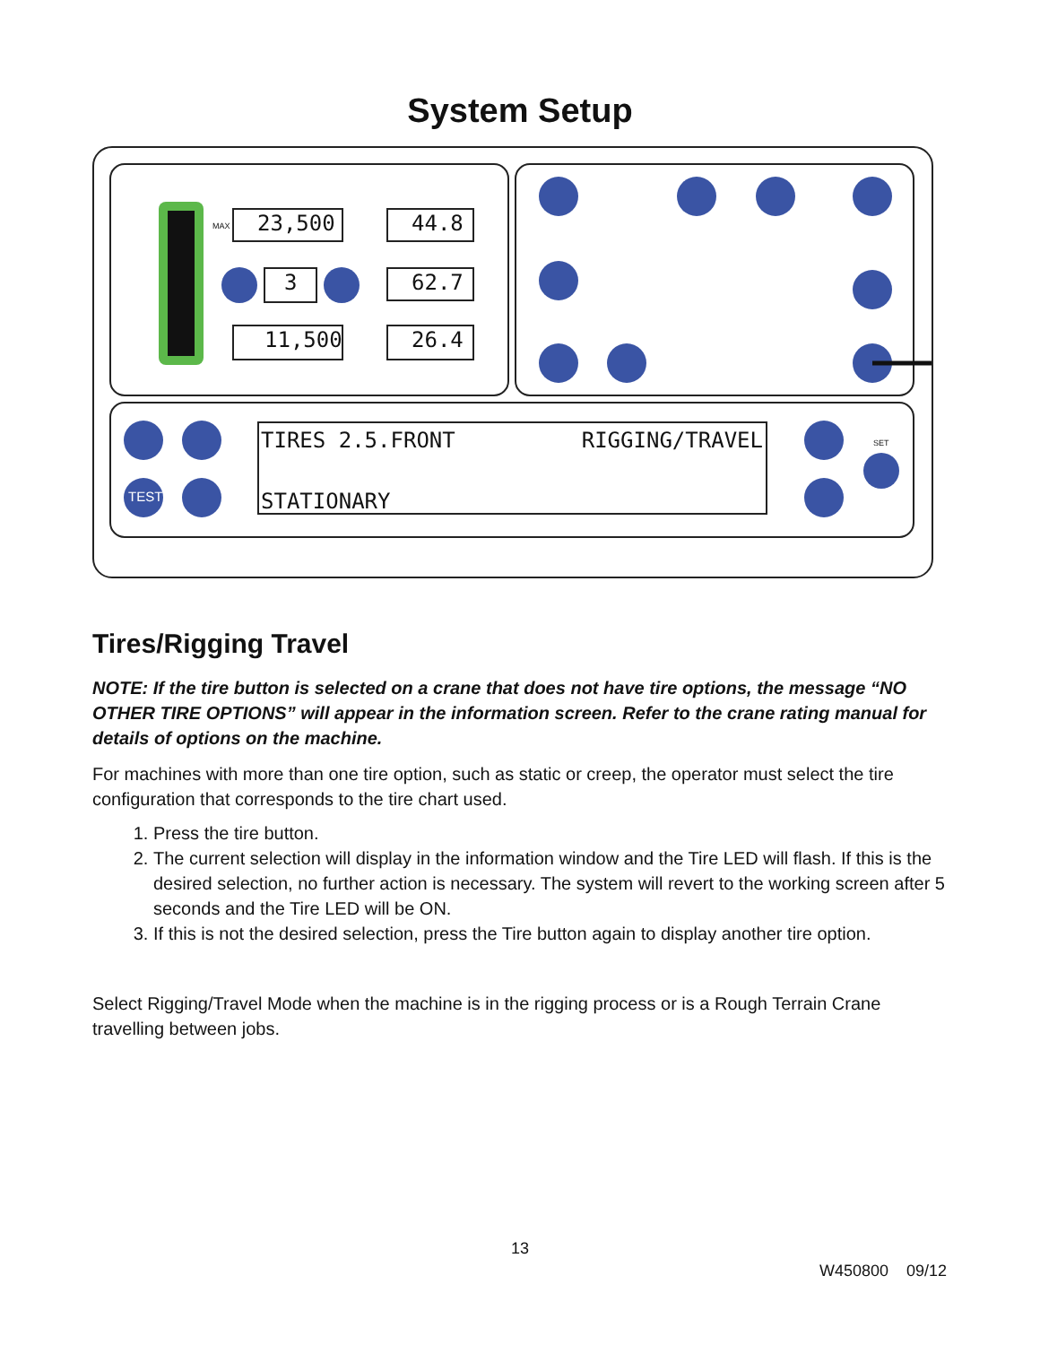System Setup
23,500 44.8
3 62.7
11,500 26.4
MAX
TIRES 2.5.FRONT RIGGING/TRAVEL
STATIONARY
TEST
SET
Tires/Rigging Travel
NOTE: If the tire button is selected on a crane that does not have tire options, the message “NO OTHER TIRE OPTIONS” will appear in the information screen. Refer to the crane rating manual for details of options on the machine.
For machines with more than one tire option, such as static or creep, the operator must select the tire configuration that corresponds to the tire chart used.
1. Press the tire button.
2. The current selection will display in the information window and the Tire LED will flash. If this is the desired selection, no further action is necessary. The system will revert to the working screen after 5 seconds and the Tire LED will be ON.
3. If this is not the desired selection, press the Tire button again to display another tire option.
Select Rigging/Travel Mode when the machine is in the rigging process or is a Rough Terrain Crane travelling between jobs.
13
W450800 09/12